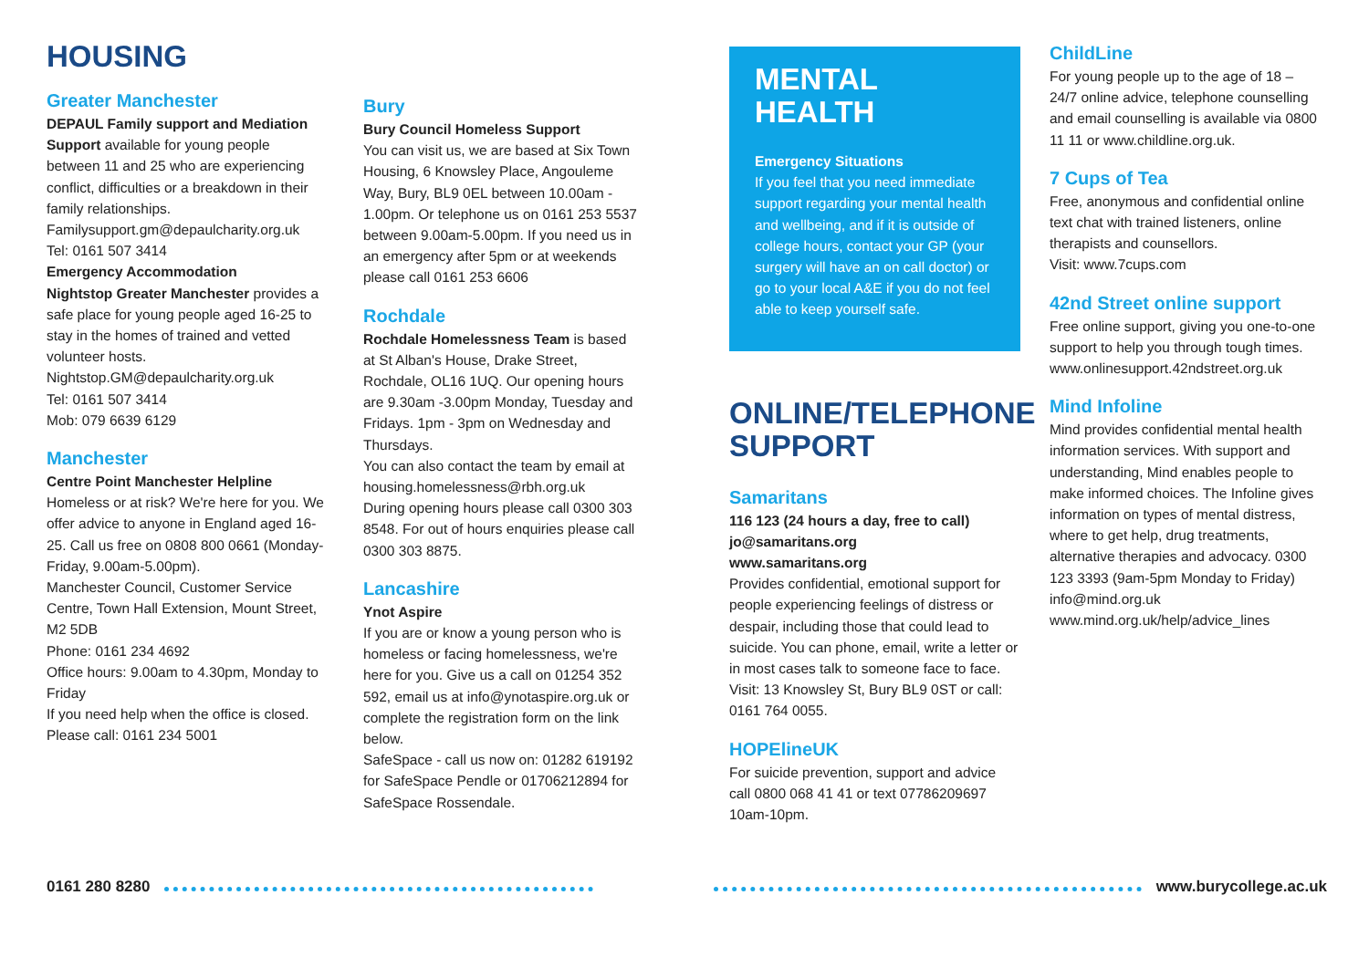HOUSING
Greater Manchester
DEPAUL Family support and Mediation Support available for young people between 11 and 25 who are experiencing conflict, difficulties or a breakdown in their family relationships.
Familysupport.gm@depaulcharity.org.uk
Tel: 0161 507 3414
Emergency Accommodation
Nightstop Greater Manchester provides a safe place for young people aged 16-25 to stay in the homes of trained and vetted volunteer hosts.
Nightstop.GM@depaulcharity.org.uk
Tel: 0161 507 3414
Mob: 079 6639 6129
Manchester
Centre Point Manchester Helpline
Homeless or at risk? We're here for you. We offer advice to anyone in England aged 16-25. Call us free on 0808 800 0661 (Monday-Friday, 9.00am-5.00pm).
Manchester Council, Customer Service Centre, Town Hall Extension, Mount Street, M2 5DB
Phone: 0161 234 4692
Office hours: 9.00am to 4.30pm, Monday to Friday
If you need help when the office is closed. Please call: 0161 234 5001
Bury
Bury Council Homeless Support
You can visit us, we are based at Six Town Housing, 6 Knowsley Place, Angouleme Way, Bury, BL9 0EL between 10.00am - 1.00pm. Or telephone us on 0161 253 5537 between 9.00am-5.00pm. If you need us in an emergency after 5pm or at weekends please call 0161 253 6606
Rochdale
Rochdale Homelessness Team is based at St Alban's House, Drake Street, Rochdale, OL16 1UQ. Our opening hours are 9.30am -3.00pm Monday, Tuesday and Fridays. 1pm - 3pm on Wednesday and Thursdays.
You can also contact the team by email at housing.homelessness@rbh.org.uk
During opening hours please call 0300 303 8548. For out of hours enquiries please call 0300 303 8875.
Lancashire
Ynot Aspire
If you are or know a young person who is homeless or facing homelessness, we're here for you. Give us a call on 01254 352 592, email us at info@ynotaspire.org.uk or complete the registration form on the link below.
SafeSpace - call us now on: 01282 619192 for SafeSpace Pendle or 01706212894 for SafeSpace Rossendale.
MENTAL HEALTH
Emergency Situations
If you feel that you need immediate support regarding your mental health and wellbeing, and if it is outside of college hours, contact your GP (your surgery will have an on call doctor) or go to your local A&E if you do not feel able to keep yourself safe.
ONLINE/TELEPHONE SUPPORT
Samaritans
116 123 (24 hours a day, free to call)
jo@samaritans.org
www.samaritans.org
Provides confidential, emotional support for people experiencing feelings of distress or despair, including those that could lead to suicide. You can phone, email, write a letter or in most cases talk to someone face to face. Visit: 13 Knowsley St, Bury BL9 0ST or call: 0161 764 0055.
HOPElineUK
For suicide prevention, support and advice call 0800 068 41 41 or text 07786209697 10am-10pm.
ChildLine
For young people up to the age of 18 – 24/7 online advice, telephone counselling and email counselling is available via 0800 11 11 or www.childline.org.uk.
7 Cups of Tea
Free, anonymous and confidential online text chat with trained listeners, online therapists and counsellors.
Visit: www.7cups.com
42nd Street online support
Free online support, giving you one-to-one support to help you through tough times. www.onlinesupport.42ndstreet.org.uk
Mind Infoline
Mind provides confidential mental health information services. With support and understanding, Mind enables people to make informed choices. The Infoline gives information on types of mental distress, where to get help, drug treatments, alternative therapies and advocacy. 0300 123 3393 (9am-5pm Monday to Friday) info@mind.org.uk www.mind.org.uk/help/advice_lines
0161 280 8280 www.burycollege.ac.uk